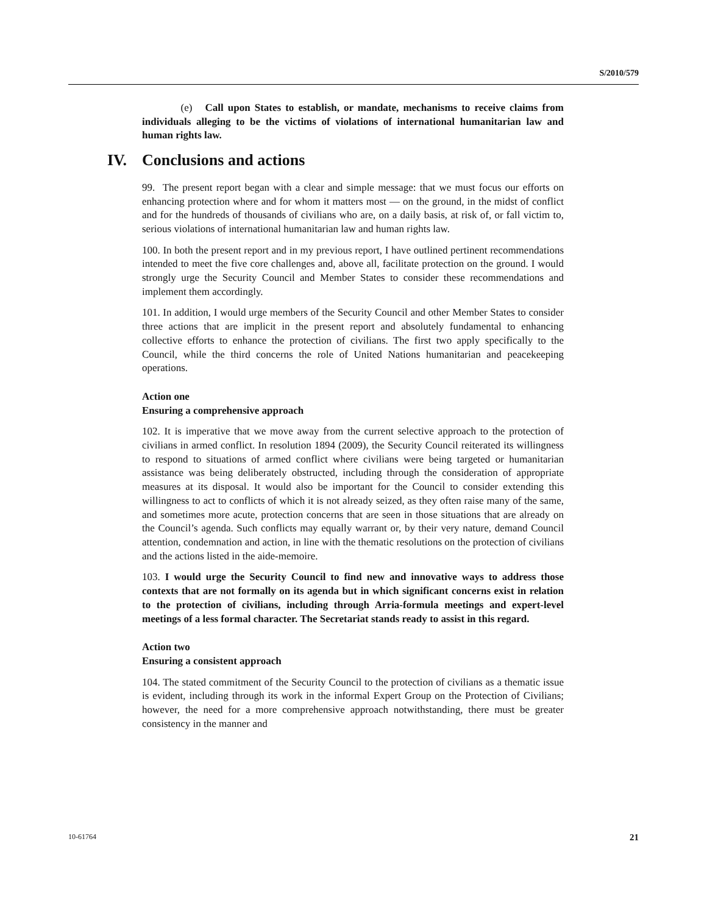S/2010/579
(e) Call upon States to establish, or mandate, mechanisms to receive claims from individuals alleging to be the victims of violations of international humanitarian law and human rights law.
IV. Conclusions and actions
99. The present report began with a clear and simple message: that we must focus our efforts on enhancing protection where and for whom it matters most — on the ground, in the midst of conflict and for the hundreds of thousands of civilians who are, on a daily basis, at risk of, or fall victim to, serious violations of international humanitarian law and human rights law.
100. In both the present report and in my previous report, I have outlined pertinent recommendations intended to meet the five core challenges and, above all, facilitate protection on the ground. I would strongly urge the Security Council and Member States to consider these recommendations and implement them accordingly.
101. In addition, I would urge members of the Security Council and other Member States to consider three actions that are implicit in the present report and absolutely fundamental to enhancing collective efforts to enhance the protection of civilians. The first two apply specifically to the Council, while the third concerns the role of United Nations humanitarian and peacekeeping operations.
Action one
Ensuring a comprehensive approach
102. It is imperative that we move away from the current selective approach to the protection of civilians in armed conflict. In resolution 1894 (2009), the Security Council reiterated its willingness to respond to situations of armed conflict where civilians were being targeted or humanitarian assistance was being deliberately obstructed, including through the consideration of appropriate measures at its disposal. It would also be important for the Council to consider extending this willingness to act to conflicts of which it is not already seized, as they often raise many of the same, and sometimes more acute, protection concerns that are seen in those situations that are already on the Council’s agenda. Such conflicts may equally warrant or, by their very nature, demand Council attention, condemnation and action, in line with the thematic resolutions on the protection of civilians and the actions listed in the aide-memoire.
103. I would urge the Security Council to find new and innovative ways to address those contexts that are not formally on its agenda but in which significant concerns exist in relation to the protection of civilians, including through Arria-formula meetings and expert-level meetings of a less formal character. The Secretariat stands ready to assist in this regard.
Action two
Ensuring a consistent approach
104. The stated commitment of the Security Council to the protection of civilians as a thematic issue is evident, including through its work in the informal Expert Group on the Protection of Civilians; however, the need for a more comprehensive approach notwithstanding, there must be greater consistency in the manner and
10-61764 21